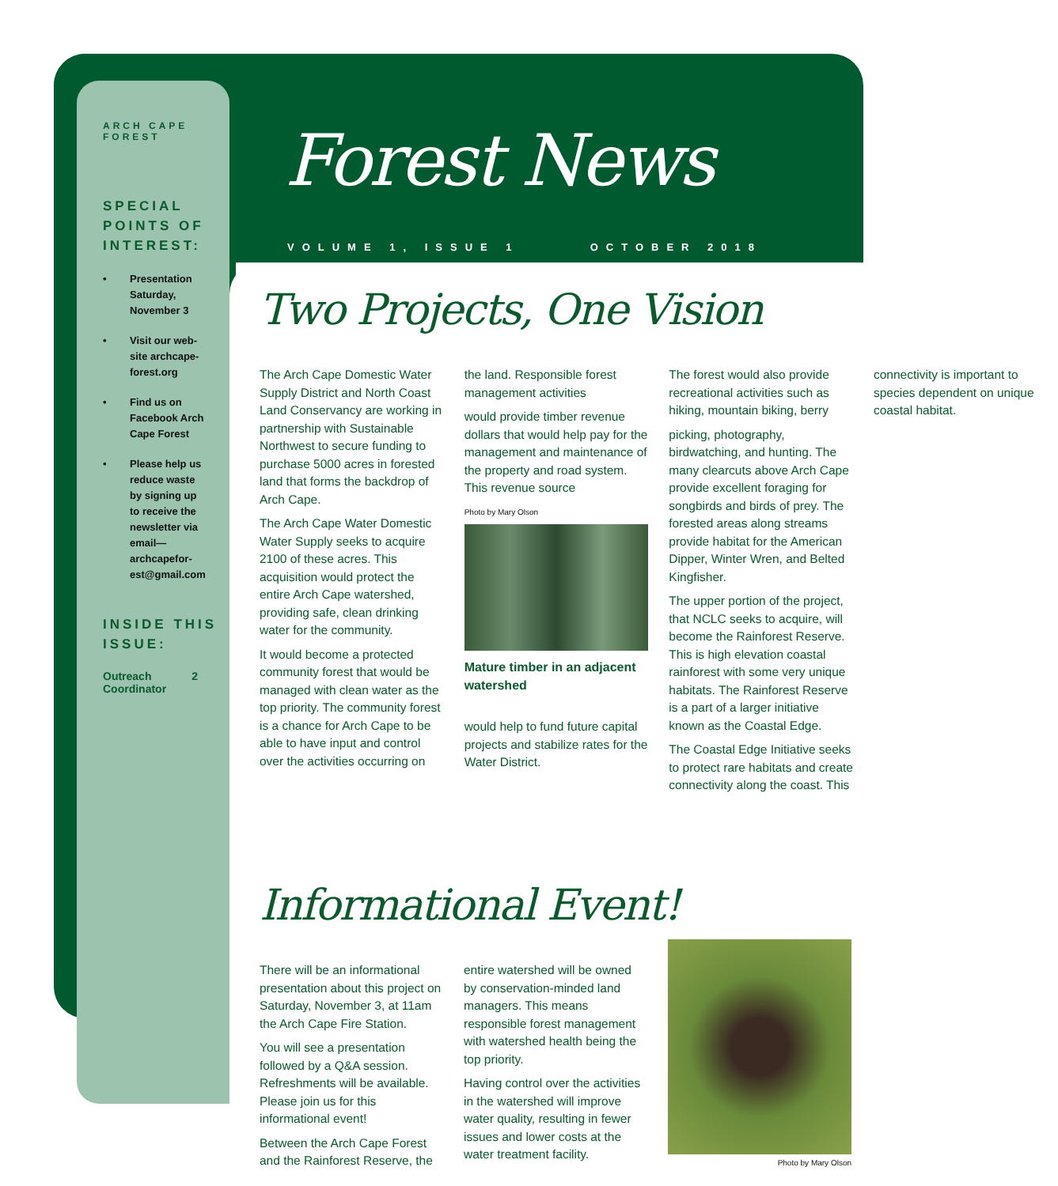ARCH CAPE FOREST
SPECIAL POINTS OF INTEREST:
• Presentation Saturday, November 3
• Visit our web-site archcape-forest.org
• Find us on Facebook Arch Cape Forest
• Please help us reduce waste by signing up to receive the newsletter via email—archcapefor-est@gmail.com
INSIDE THIS ISSUE:
Outreach Coordinator 2
Forest News
VOLUME 1, ISSUE 1 OCTOBER 2018
Two Projects, One Vision
The Arch Cape Domestic Water Supply District and North Coast Land Conservancy are working in partnership with Sustainable Northwest to secure funding to purchase 5000 acres in forested land that forms the backdrop of Arch Cape.
The Arch Cape Water Domestic Water Supply seeks to acquire 2100 of these acres. This acquisition would protect the entire Arch Cape watershed, providing safe, clean drinking water for the community.
It would become a protected community forest that would be managed with clean water as the top priority. The community forest is a chance for Arch Cape to be able to have input and control over the activities occurring on the land. Responsible forest management activities
would provide timber revenue dollars that would help pay for the management and maintenance of the property and road system. This revenue source
Photo by Mary Olson
Mature timber in an adjacent watershed
would help to fund future capital projects and stabilize rates for the Water District.
The forest would also provide recreational activities such as hiking, mountain biking, berry
picking, photography, birdwatching, and hunting. The many clearcuts above Arch Cape provide excellent foraging for songbirds and birds of prey. The forested areas along streams provide habitat for the American Dipper, Winter Wren, and Belted Kingfisher.
The upper portion of the project, that NCLC seeks to acquire, will become the Rainforest Reserve. This is high elevation coastal rainforest with some very unique habitats. The Rainforest Reserve is a part of a larger initiative known as the Coastal Edge.
The Coastal Edge Initiative seeks to protect rare habitats and create connectivity along the coast. This connectivity is important to species dependent on unique coastal habitat.
Informational Event!
There will be an informational presentation about this project on Saturday, November 3, at 11am the Arch Cape Fire Station.
You will see a presentation followed by a Q&A session. Refreshments will be available. Please join us for this informational event!
Between the Arch Cape Forest and the Rainforest Reserve, the
entire watershed will be owned by conservation-minded land managers. This means responsible forest management with watershed health being the top priority.
Having control over the activities in the watershed will improve water quality, resulting in fewer issues and lower costs at the water treatment facility.
Photo by Mary Olson